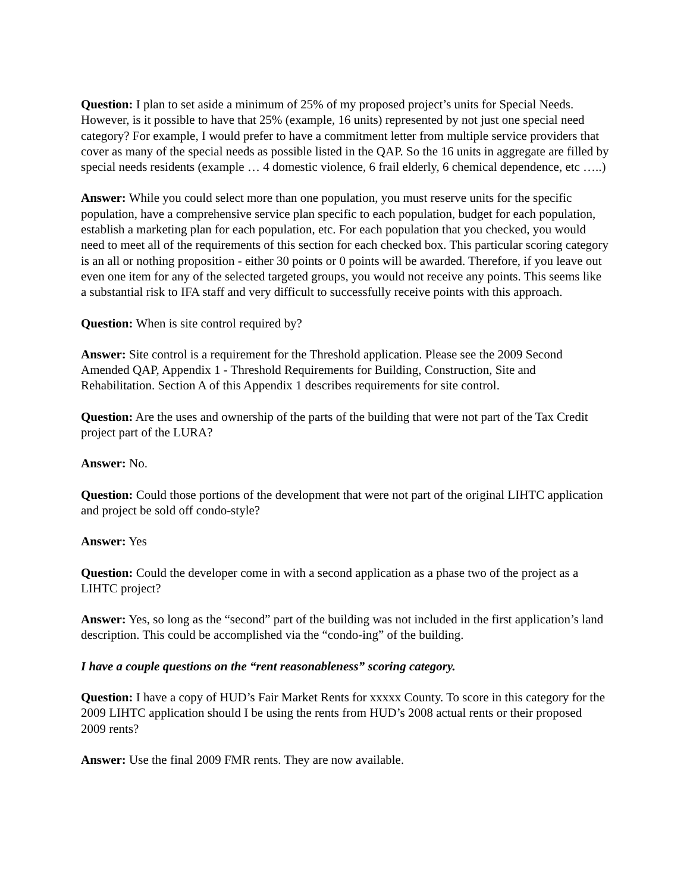Question: I plan to set aside a minimum of 25% of my proposed project’s units for Special Needs. However, is it possible to have that 25% (example, 16 units) represented by not just one special need category? For example, I would prefer to have a commitment letter from multiple service providers that cover as many of the special needs as possible listed in the QAP. So the 16 units in aggregate are filled by special needs residents (example … 4 domestic violence, 6 frail elderly, 6 chemical dependence, etc …..)
Answer: While you could select more than one population, you must reserve units for the specific population, have a comprehensive service plan specific to each population, budget for each population, establish a marketing plan for each population, etc. For each population that you checked, you would need to meet all of the requirements of this section for each checked box. This particular scoring category is an all or nothing proposition - either 30 points or 0 points will be awarded. Therefore, if you leave out even one item for any of the selected targeted groups, you would not receive any points. This seems like a substantial risk to IFA staff and very difficult to successfully receive points with this approach.
Question: When is site control required by?
Answer: Site control is a requirement for the Threshold application. Please see the 2009 Second Amended QAP, Appendix 1 - Threshold Requirements for Building, Construction, Site and Rehabilitation. Section A of this Appendix 1 describes requirements for site control.
Question: Are the uses and ownership of the parts of the building that were not part of the Tax Credit project part of the LURA?
Answer: No.
Question: Could those portions of the development that were not part of the original LIHTC application and project be sold off condo-style?
Answer: Yes
Question: Could the developer come in with a second application as a phase two of the project as a LIHTC project?
Answer: Yes, so long as the “second” part of the building was not included in the first application’s land description. This could be accomplished via the “condo-ing” of the building.
I have a couple questions on the “rent reasonableness” scoring category.
Question: I have a copy of HUD’s Fair Market Rents for xxxxx County. To score in this category for the 2009 LIHTC application should I be using the rents from HUD’s 2008 actual rents or their proposed 2009 rents?
Answer: Use the final 2009 FMR rents. They are now available.